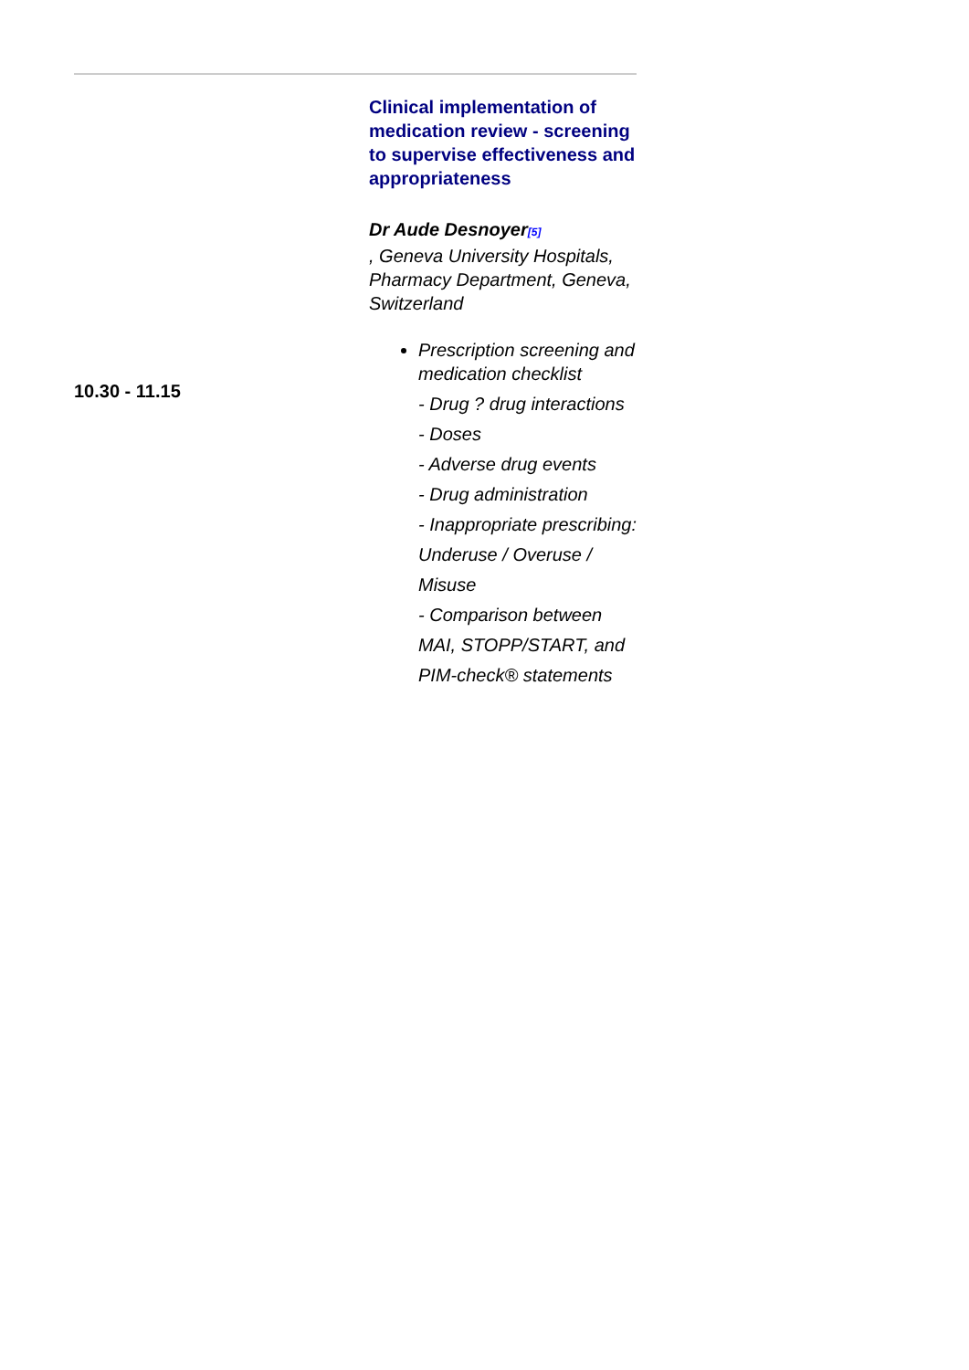| 10.30 - 11.15 | Clinical implementation of medication review - screening to supervise effectiveness and appropriateness Dr Aude Desnoyer [5] , Geneva University Hospitals, Pharmacy Department, Geneva, Switzerland Prescription screening and medication checklist - Drug ? drug interactions - Doses - Adverse drug events - Drug administration - Inappropriate prescribing: Underuse / Overuse / Misuse - Comparison between MAI, STOPP/START, and PIM-check® statements |